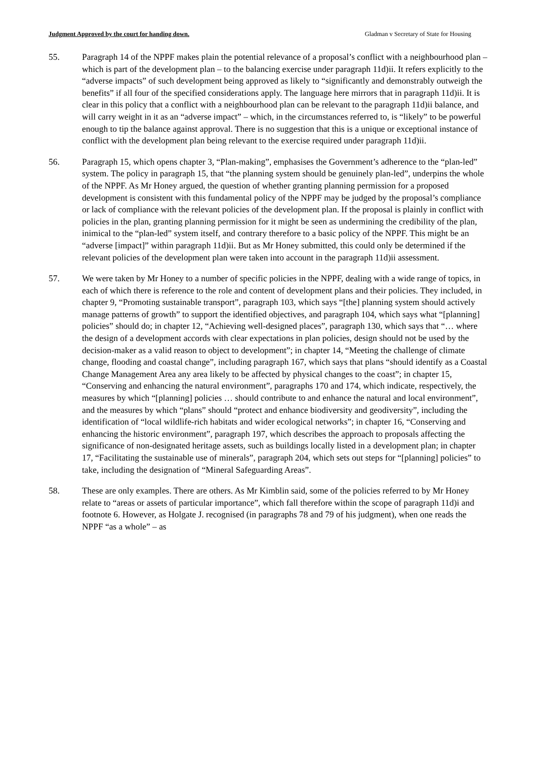Judgment Approved by the court for handing down. Gladman v Secretary of State for Housing
55. Paragraph 14 of the NPPF makes plain the potential relevance of a proposal’s conflict with a neighbourhood plan – which is part of the development plan – to the balancing exercise under paragraph 11d)ii. It refers explicitly to the “adverse impacts” of such development being approved as likely to “significantly and demonstrably outweigh the benefits” if all four of the specified considerations apply. The language here mirrors that in paragraph 11d)ii. It is clear in this policy that a conflict with a neighbourhood plan can be relevant to the paragraph 11d)ii balance, and will carry weight in it as an “adverse impact” – which, in the circumstances referred to, is “likely” to be powerful enough to tip the balance against approval. There is no suggestion that this is a unique or exceptional instance of conflict with the development plan being relevant to the exercise required under paragraph 11d)ii.
56. Paragraph 15, which opens chapter 3, “Plan-making”, emphasises the Government’s adherence to the “plan-led” system. The policy in paragraph 15, that “the planning system should be genuinely plan-led”, underpins the whole of the NPPF. As Mr Honey argued, the question of whether granting planning permission for a proposed development is consistent with this fundamental policy of the NPPF may be judged by the proposal’s compliance or lack of compliance with the relevant policies of the development plan. If the proposal is plainly in conflict with policies in the plan, granting planning permission for it might be seen as undermining the credibility of the plan, inimical to the “plan-led” system itself, and contrary therefore to a basic policy of the NPPF. This might be an “adverse [impact]” within paragraph 11d)ii. But as Mr Honey submitted, this could only be determined if the relevant policies of the development plan were taken into account in the paragraph 11d)ii assessment.
57. We were taken by Mr Honey to a number of specific policies in the NPPF, dealing with a wide range of topics, in each of which there is reference to the role and content of development plans and their policies. They included, in chapter 9, “Promoting sustainable transport”, paragraph 103, which says “[the] planning system should actively manage patterns of growth” to support the identified objectives, and paragraph 104, which says what “[planning] policies” should do; in chapter 12, “Achieving well-designed places”, paragraph 130, which says that “… where the design of a development accords with clear expectations in plan policies, design should not be used by the decision-maker as a valid reason to object to development”; in chapter 14, “Meeting the challenge of climate change, flooding and coastal change”, including paragraph 167, which says that plans “should identify as a Coastal Change Management Area any area likely to be affected by physical changes to the coast”; in chapter 15, “Conserving and enhancing the natural environment”, paragraphs 170 and 174, which indicate, respectively, the measures by which “[planning] policies … should contribute to and enhance the natural and local environment”, and the measures by which “plans” should “protect and enhance biodiversity and geodiversity”, including the identification of “local wildlife-rich habitats and wider ecological networks”; in chapter 16, “Conserving and enhancing the historic environment”, paragraph 197, which describes the approach to proposals affecting the significance of non-designated heritage assets, such as buildings locally listed in a development plan; in chapter 17, “Facilitating the sustainable use of minerals”, paragraph 204, which sets out steps for “[planning] policies” to take, including the designation of “Mineral Safeguarding Areas”.
58. These are only examples. There are others. As Mr Kimblin said, some of the policies referred to by Mr Honey relate to “areas or assets of particular importance”, which fall therefore within the scope of paragraph 11d)i and footnote 6. However, as Holgate J. recognised (in paragraphs 78 and 79 of his judgment), when one reads the NPPF “as a whole” – as